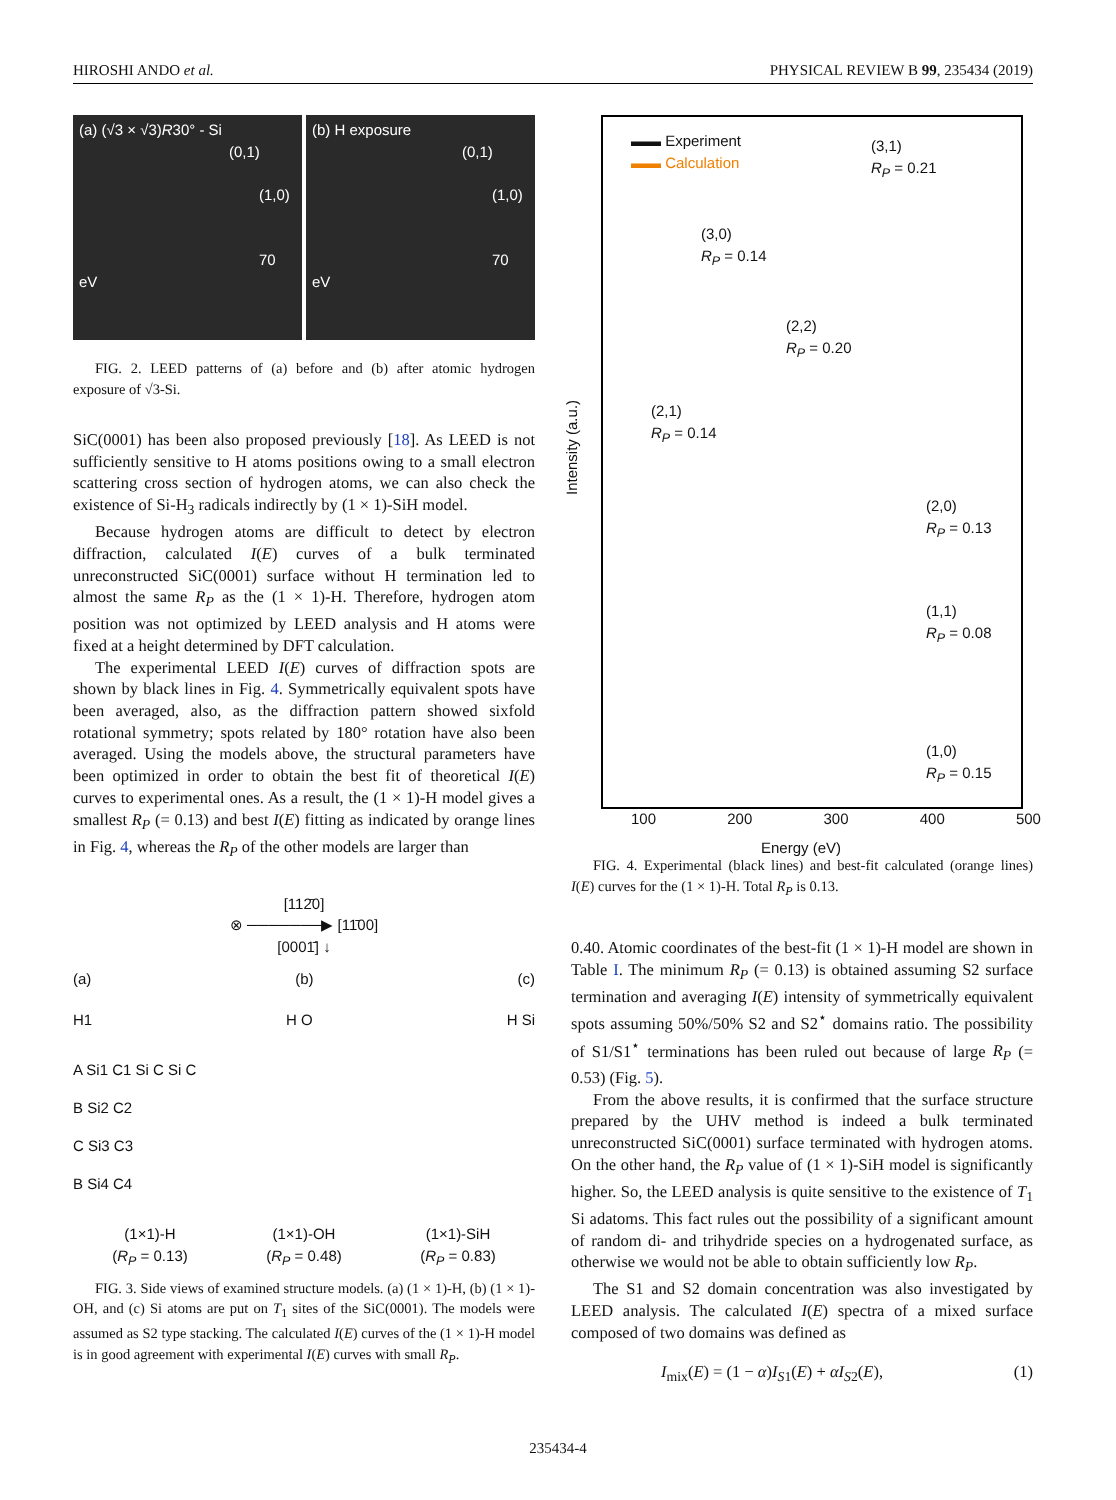HIROSHI ANDO et al. PHYSICAL REVIEW B 99, 235434 (2019)
(a) (√3 × √3)R30° - Si
(0,1)
(1,0)
70 eV
(b) H exposure
(0,1)
(1,0)
70 eV
FIG. 2. LEED patterns of (a) before and (b) after atomic hydrogen exposure of √3-Si.
SiC(0001) has been also proposed previously [18]. As LEED is not sufficiently sensitive to H atoms positions owing to a small electron scattering cross section of hydrogen atoms, we can also check the existence of Si-H<sub>3</sub> radicals indirectly by (1 × 1)-SiH model.
Because hydrogen atoms are difficult to detect by electron diffraction, calculated I(E) curves of a bulk terminated unreconstructed SiC(0001) surface without H termination led to almost the same R<sub>P</sub> as the (1 × 1)-H. Therefore, hydrogen atom position was not optimized by LEED analysis and H atoms were fixed at a height determined by DFT calculation.
The experimental LEED I(E) curves of diffraction spots are shown by black lines in Fig. 4. Symmetrically equivalent spots have been averaged, also, as the diffraction pattern showed sixfold rotational symmetry; spots related by 180° rotation have also been averaged. Using the models above, the structural parameters have been optimized in order to obtain the best fit of theoretical I(E) curves to experimental ones. As a result, the (1 × 1)-H model gives a smallest R<sub>P</sub> (= 0.13) and best I(E) fitting as indicated by orange lines in Fig. 4, whereas the R<sub>P</sub> of the other models are larger than
[112̄0]
⊗ ───────▶ [11̄00]
[0001̄] ↓
(a) (b) (c)
H1 H O H Si
A Si1 C1 Si C Si C
B Si2 C2
C Si3 C3
B Si4 C4
(1×1)-H
(R<sub>P</sub> = 0.13) (1×1)-OH
(R<sub>P</sub> = 0.48) (1×1)-SiH
(R<sub>P</sub> = 0.83)
FIG. 3. Side views of examined structure models. (a) (1 × 1)-H, (b) (1 × 1)-OH, and (c) Si atoms are put on T<sub>1</sub> sites of the SiC(0001). The models were assumed as S2 type stacking. The calculated I(E) curves of the (1 × 1)-H model is in good agreement with experimental I(E) curves with small R<sub>P</sub>.
Intensity (a.u.)
▬▬ Experiment
▬▬ Calculation
(3,1)
R<sub>P</sub> = 0.21
(3,0)
R<sub>P</sub> = 0.14
(2,2)
R<sub>P</sub> = 0.20
(2,1)
R<sub>P</sub> = 0.14
(2,0)
R<sub>P</sub> = 0.13
(1,1)
R<sub>P</sub> = 0.08
(1,0)
R<sub>P</sub> = 0.15
100 200 300 400 500
Energy (eV)
FIG. 4. Experimental (black lines) and best-fit calculated (orange lines) I(E) curves for the (1 × 1)-H. Total R<sub>P</sub> is 0.13.
0.40. Atomic coordinates of the best-fit (1 × 1)-H model are shown in Table I. The minimum R<sub>P</sub> (= 0.13) is obtained assuming S2 surface termination and averaging I(E) intensity of symmetrically equivalent spots assuming 50%/50% S2 and S2<sup>⋆</sup> domains ratio. The possibility of S1/S1<sup>⋆</sup> terminations has been ruled out because of large R<sub>P</sub> (= 0.53) (Fig. 5).
From the above results, it is confirmed that the surface structure prepared by the UHV method is indeed a bulk terminated unreconstructed SiC(0001) surface terminated with hydrogen atoms. On the other hand, the R<sub>P</sub> value of (1 × 1)-SiH model is significantly higher. So, the LEED analysis is quite sensitive to the existence of T<sub>1</sub> Si adatoms. This fact rules out the possibility of a significant amount of random di- and trihydride species on a hydrogenated surface, as otherwise we would not be able to obtain sufficiently low R<sub>P</sub>.
The S1 and S2 domain concentration was also investigated by LEED analysis. The calculated I(E) spectra of a mixed surface composed of two domains was defined as
I<sub>mix</sub>(E) = (1 − α)I<sub>S1</sub>(E) + αI<sub>S2</sub>(E), (1)
235434-4